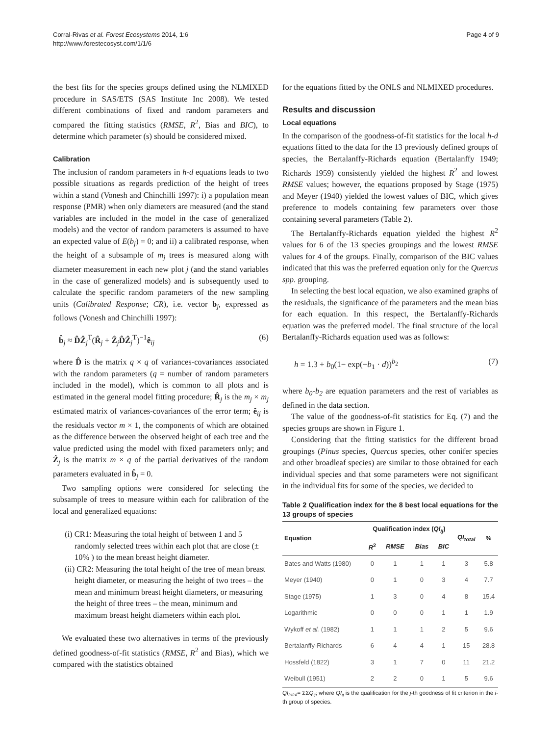Corral-Rivas et al. Forest Ecosystems 2014, 1:6
http://www.forestecosyst.com/1/1/6
Page 4 of 9
the best fits for the species groups defined using the NLMIXED procedure in SAS/ETS (SAS Institute Inc 2008). We tested different combinations of fixed and random parameters and compared the fitting statistics (RMSE, R<sup>2</sup>, Bias and BIC), to determine which parameter (s) should be considered mixed.
Calibration
The inclusion of random parameters in h-d equations leads to two possible situations as regards prediction of the height of trees within a stand (Vonesh and Chinchilli 1997): i) a population mean response (PMR) when only diameters are measured (and the stand variables are included in the model in the case of generalized models) and the vector of random parameters is assumed to have an expected value of E(b<sub>j</sub>) = 0; and ii) a calibrated response, when the height of a subsample of m<sub>j</sub> trees is measured along with diameter measurement in each new plot j (and the stand variables in the case of generalized models) and is subsequently used to calculate the specific random parameters of the new sampling units (Calibrated Response; CR), i.e. vector b<sub>j</sub>, expressed as follows (Vonesh and Chinchilli 1997):
b̂<sub>j</sub> ≈ D̂Ẑ<sub>j</sub><sup>T</sup>(R̂<sub>j</sub> + Ẑ<sub>j</sub>D̂Ẑ<sub>j</sub><sup>T</sup>)<sup>−1</sup>ê<sub>ij</sub> (6)
where D̂ is the matrix q × q of variances-covariances associated with the random parameters (q = number of random parameters included in the model), which is common to all plots and is estimated in the general model fitting procedure; R̂<sub>j</sub> is the m<sub>j</sub> × m<sub>j</sub> estimated matrix of variances-covariances of the error term; ê<sub>ij</sub> is the residuals vector m × 1, the components of which are obtained as the difference between the observed height of each tree and the value predicted using the model with fixed parameters only; and Ẑ<sub>j</sub> is the matrix m × q of the partial derivatives of the random parameters evaluated in b̂<sub>j</sub> = 0.
Two sampling options were considered for selecting the subsample of trees to measure within each for calibration of the local and generalized equations:
(i) CR1: Measuring the total height of between 1 and 5 randomly selected trees within each plot that are close (± 10% ) to the mean breast height diameter.
(ii) CR2: Measuring the total height of the tree of mean breast height diameter, or measuring the height of two trees – the mean and minimum breast height diameters, or measuring the height of three trees – the mean, minimum and maximum breast height diameters within each plot.
We evaluated these two alternatives in terms of the previously defined goodness-of-fit statistics (RMSE, R<sup>2</sup> and Bias), which we compared with the statistics obtained
for the equations fitted by the ONLS and NLMIXED procedures.
Results and discussion
Local equations
In the comparison of the goodness-of-fit statistics for the local h-d equations fitted to the data for the 13 previously defined groups of species, the Bertalanffy-Richards equation (Bertalanffy 1949; Richards 1959) consistently yielded the highest R<sup>2</sup> and lowest RMSE values; however, the equations proposed by Stage (1975) and Meyer (1940) yielded the lowest values of BIC, which gives preference to models containing few parameters over those containing several parameters (Table 2).
The Bertalanffy-Richards equation yielded the highest R<sup>2</sup> values for 6 of the 13 species groupings and the lowest RMSE values for 4 of the groups. Finally, comparison of the BIC values indicated that this was the preferred equation only for the Quercus spp. grouping.
In selecting the best local equation, we also examined graphs of the residuals, the significance of the parameters and the mean bias for each equation. In this respect, the Bertalanffy-Richards equation was the preferred model. The final structure of the local Bertalanffy-Richards equation used was as follows:
h = 1.3 + b<sub>0</sub>(1− exp(−b<sub>1</sub> · d))<sup>b<sub>2</sub></sup> (7)
where b<sub>0</sub>-b<sub>2</sub> are equation parameters and the rest of variables as defined in the data section.
The value of the goodness-of-fit statistics for Eq. (7) and the species groups are shown in Figure 1.
Considering that the fitting statistics for the different broad groupings (Pinus species, Quercus species, other conifer species and other broadleaf species) are similar to those obtained for each individual species and that some parameters were not significant in the individual fits for some of the species, we decided to
Table 2 Qualification index for the 8 best local equations for the 13 groups of species
| Equation | Qualification index ( QI<sub>ij</sub> ) | | | | QI<sub>total</sub> | % |
| --- | --- | --- | --- | --- | --- | --- |
| | R<sup>2</sup> | RMSE | Bias | BIC | | |
| Bates and Watts (1980) | 0 | 1 | 1 | 1 | 3 | 5.8 |
| Meyer (1940) | 0 | 1 | 0 | 3 | 4 | 7.7 |
| Stage (1975) | 1 | 3 | 0 | 4 | 8 | 15.4 |
| Logarithmic | 0 | 0 | 0 | 1 | 1 | 1.9 |
| Wykoff et al. (1982) | 1 | 1 | 1 | 2 | 5 | 9.6 |
| Bertalanffy-Richards | 6 | 4 | 4 | 1 | 15 | 28.8 |
| Hossfeld (1822) | 3 | 1 | 7 | 0 | 11 | 21.2 |
| Weibull (1951) | 2 | 2 | 0 | 1 | 5 | 9.6 |
QI<sub>total</sub>= ΣΣQ<sub>ij</sub>; where QI<sub>ij</sub> is the qualification for the j-th goodness of fit criterion in the i-th group of species.